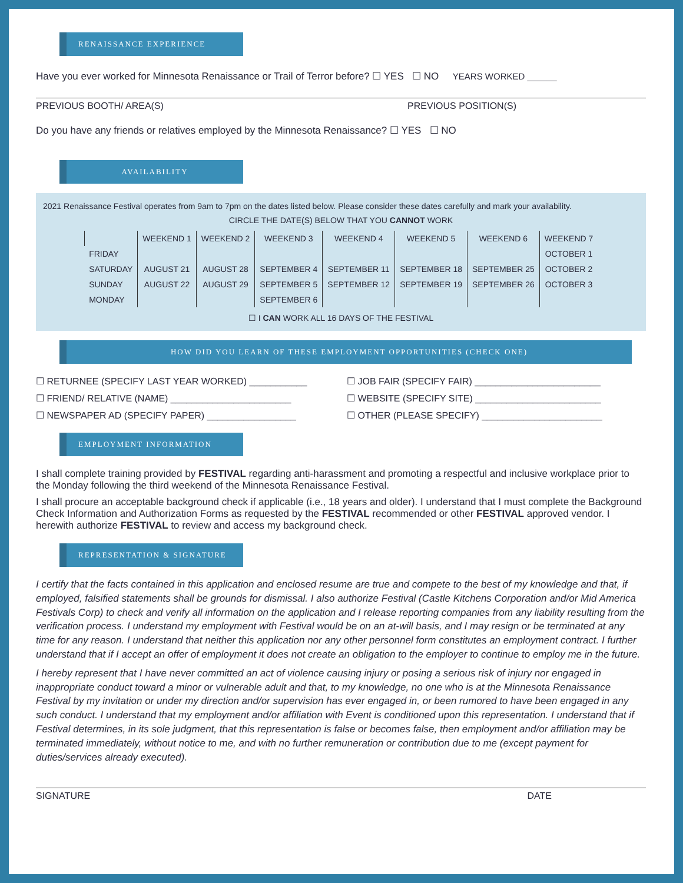RENAISSANCE EXPERIENCE
Have you ever worked for Minnesota Renaissance or Trail of Terror before? ☐ YES ☐ NO YEARS WORKED ______
PREVIOUS BOOTH/ AREA(S) PREVIOUS POSITION(S)
Do you have any friends or relatives employed by the Minnesota Renaissance? ☐ YES ☐ NO
AVAILABILITY
2021 Renaissance Festival operates from 9am to 7pm on the dates listed below. Please consider these dates carefully and mark your availability.
CIRCLE THE DATE(S) BELOW THAT YOU CANNOT WORK
| | WEEKEND 1 | WEEKEND 2 | WEEKEND 3 | WEEKEND 4 | WEEKEND 5 | WEEKEND 6 | WEEKEND 7 |
| --- | --- | --- | --- | --- | --- | --- | --- |
| FRIDAY | | | | | | | OCTOBER 1 |
| SATURDAY | AUGUST 21 | AUGUST 28 | SEPTEMBER 4 | SEPTEMBER 11 | SEPTEMBER 18 | SEPTEMBER 25 | OCTOBER 2 |
| SUNDAY | AUGUST 22 | AUGUST 29 | SEPTEMBER 5 | SEPTEMBER 12 | SEPTEMBER 19 | SEPTEMBER 26 | OCTOBER 3 |
| MONDAY | | | SEPTEMBER 6 | | | | |
☐ I CAN WORK ALL 16 DAYS OF THE FESTIVAL
HOW DID YOU LEARN OF THESE EMPLOYMENT OPPORTUNITIES (CHECK ONE)
☐ RETURNEE (SPECIFY LAST YEAR WORKED) ___________ ☐ JOB FAIR (SPECIFY FAIR) ________________________ ☐ FRIEND/ RELATIVE (NAME) _______________________ ☐ WEBSITE (SPECIFY SITE) ________________________ ☐ NEWSPAPER AD (SPECIFY PAPER) _________________ ☐ OTHER (PLEASE SPECIFY) _______________________
EMPLOYMENT INFORMATION
I shall complete training provided by FESTIVAL regarding anti-harassment and promoting a respectful and inclusive workplace prior to the Monday following the third weekend of the Minnesota Renaissance Festival.
I shall procure an acceptable background check if applicable (i.e., 18 years and older). I understand that I must complete the Background Check Information and Authorization Forms as requested by the FESTIVAL recommended or other FESTIVAL approved vendor. I herewith authorize FESTIVAL to review and access my background check.
REPRESENTATION & SIGNATURE
I certify that the facts contained in this application and enclosed resume are true and compete to the best of my knowledge and that, if employed, falsified statements shall be grounds for dismissal. I also authorize Festival (Castle Kitchens Corporation and/or Mid America Festivals Corp) to check and verify all information on the application and I release reporting companies from any liability resulting from the verification process. I understand my employment with Festival would be on an at-will basis, and I may resign or be terminated at any time for any reason. I understand that neither this application nor any other personnel form constitutes an employment contract. I further understand that if I accept an offer of employment it does not create an obligation to the employer to continue to employ me in the future.
I hereby represent that I have never committed an act of violence causing injury or posing a serious risk of injury nor engaged in inappropriate conduct toward a minor or vulnerable adult and that, to my knowledge, no one who is at the Minnesota Renaissance Festival by my invitation or under my direction and/or supervision has ever engaged in, or been rumored to have been engaged in any such conduct. I understand that my employment and/or affiliation with Event is conditioned upon this representation. I understand that if Festival determines, in its sole judgment, that this representation is false or becomes false, then employment and/or affiliation may be terminated immediately, without notice to me, and with no further remuneration or contribution due to me (except payment for duties/services already executed).
SIGNATURE DATE